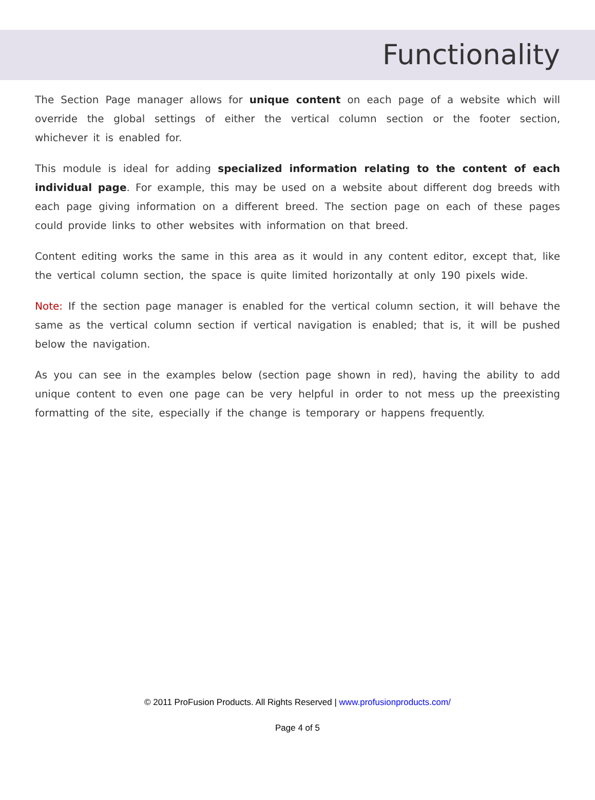Functionality
The Section Page manager allows for unique content on each page of a website which will override the global settings of either the vertical column section or the footer section, whichever it is enabled for.
This module is ideal for adding specialized information relating to the content of each individual page. For example, this may be used on a website about different dog breeds with each page giving information on a different breed. The section page on each of these pages could provide links to other websites with information on that breed.
Content editing works the same in this area as it would in any content editor, except that, like the vertical column section, the space is quite limited horizontally at only 190 pixels wide.
Note: If the section page manager is enabled for the vertical column section, it will behave the same as the vertical column section if vertical navigation is enabled; that is, it will be pushed below the navigation.
As you can see in the examples below (section page shown in red), having the ability to add unique content to even one page can be very helpful in order to not mess up the preexisting formatting of the site, especially if the change is temporary or happens frequently.
© 2011 ProFusion Products. All Rights Reserved | www.profusionproducts.com/
Page 4 of 5